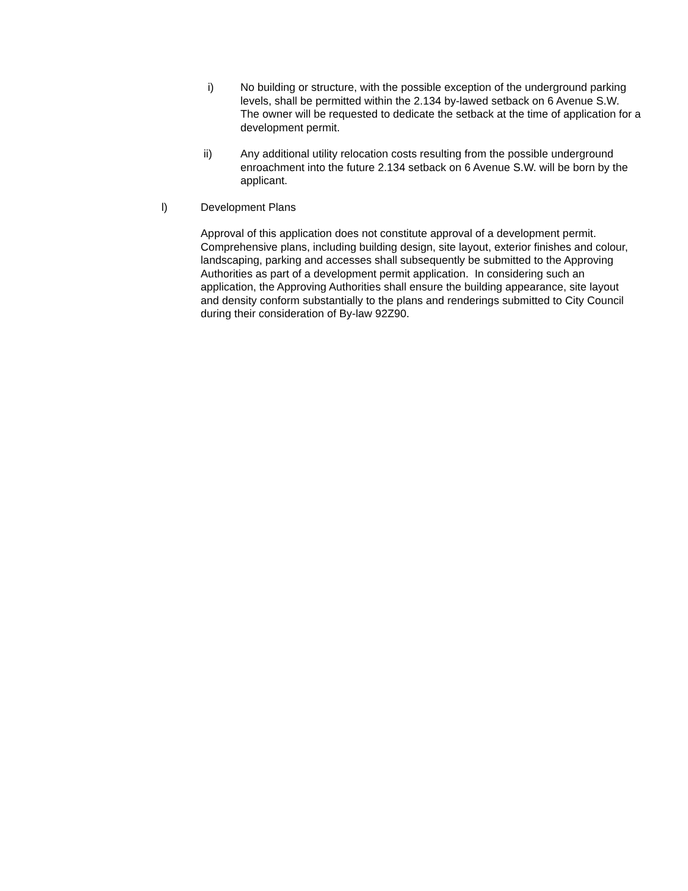i) No building or structure, with the possible exception of the underground parking levels, shall be permitted within the 2.134 by-lawed setback on 6 Avenue S.W. The owner will be requested to dedicate the setback at the time of application for a development permit.
ii) Any additional utility relocation costs resulting from the possible underground enroachment into the future 2.134 setback on 6 Avenue S.W. will be born by the applicant.
l) Development Plans
Approval of this application does not constitute approval of a development permit. Comprehensive plans, including building design, site layout, exterior finishes and colour, landscaping, parking and accesses shall subsequently be submitted to the Approving Authorities as part of a development permit application. In considering such an application, the Approving Authorities shall ensure the building appearance, site layout and density conform substantially to the plans and renderings submitted to City Council during their consideration of By-law 92Z90.